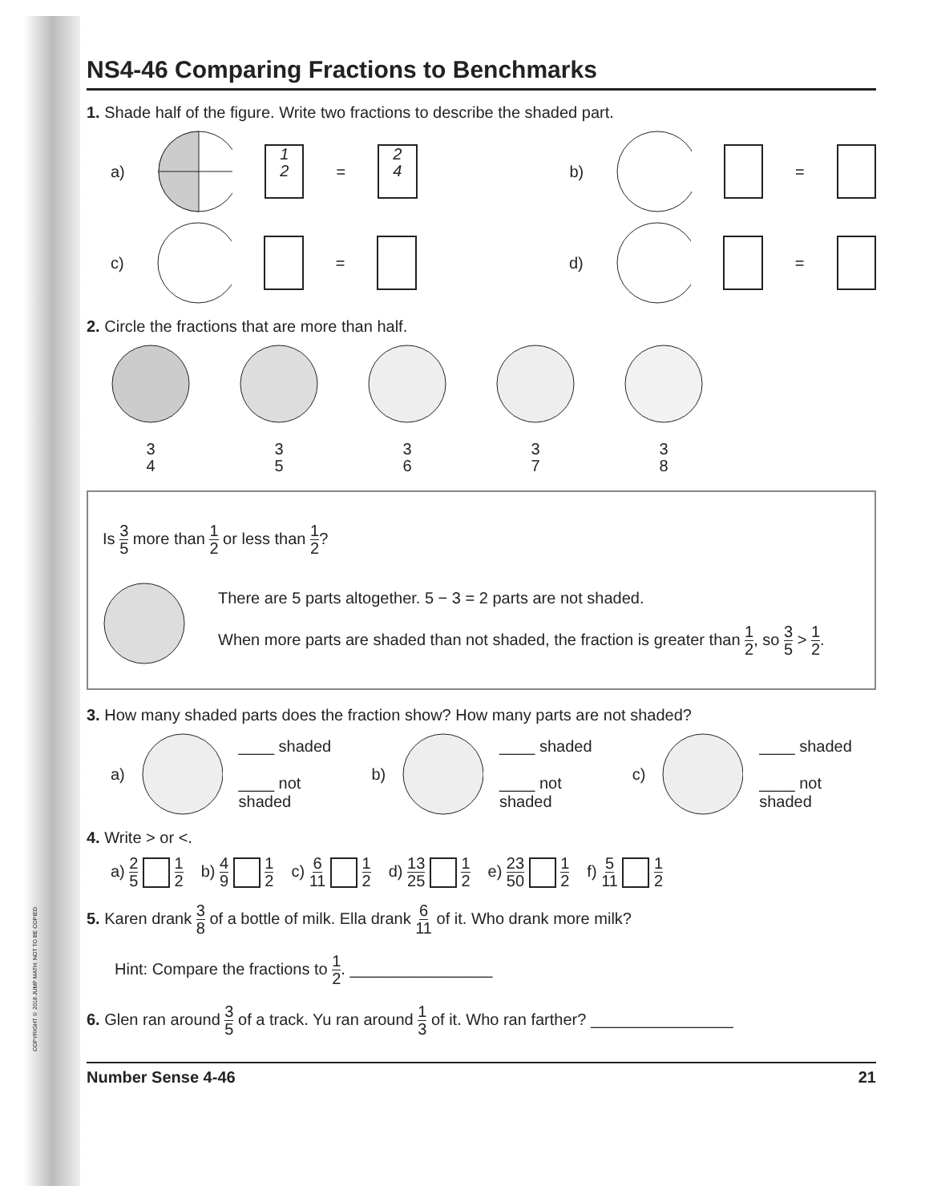COPYRIGHT © 2018 JUMP MATH: NOT TO BE COPIED.
NS4-46 Comparing Fractions to Benchmarks
1. Shade half of the figure. Write two fractions to describe the shaded part.
a) 1 2 = 2 4 b) =
c) = d) =
2. Circle the fractions that are more than half.
3 4
3 5
3 6
3 7
3 8
Is 3 5 more than 1 2 or less than 1 2?
There are 5 parts altogether. 5 − 3 = 2 parts are not shaded.
When more parts are shaded than not shaded, the fraction is greater than 1 2, so 3 5 > 1 2.
3. How many shaded parts does the fraction show? How many parts are not shaded?
a) ____ shaded
____ not shaded b) ____ shaded
____ not shaded c) ____ shaded
____ not shaded
4. Write > or <.
a) 2 5 1 2 b) 4 9 1 2 c) 6 11 1 2 d) 13 25 1 2 e) 23 50 1 2 f) 5 11 1 2
5. Karen drank 3 8 of a bottle of milk. Ella drank 6 11 of it. Who drank more milk?
Hint: Compare the fractions to 1 2. ________________
6. Glen ran around 3 5 of a track. Yu ran around 1 3 of it. Who ran farther? ________________
Number Sense 4-46 21